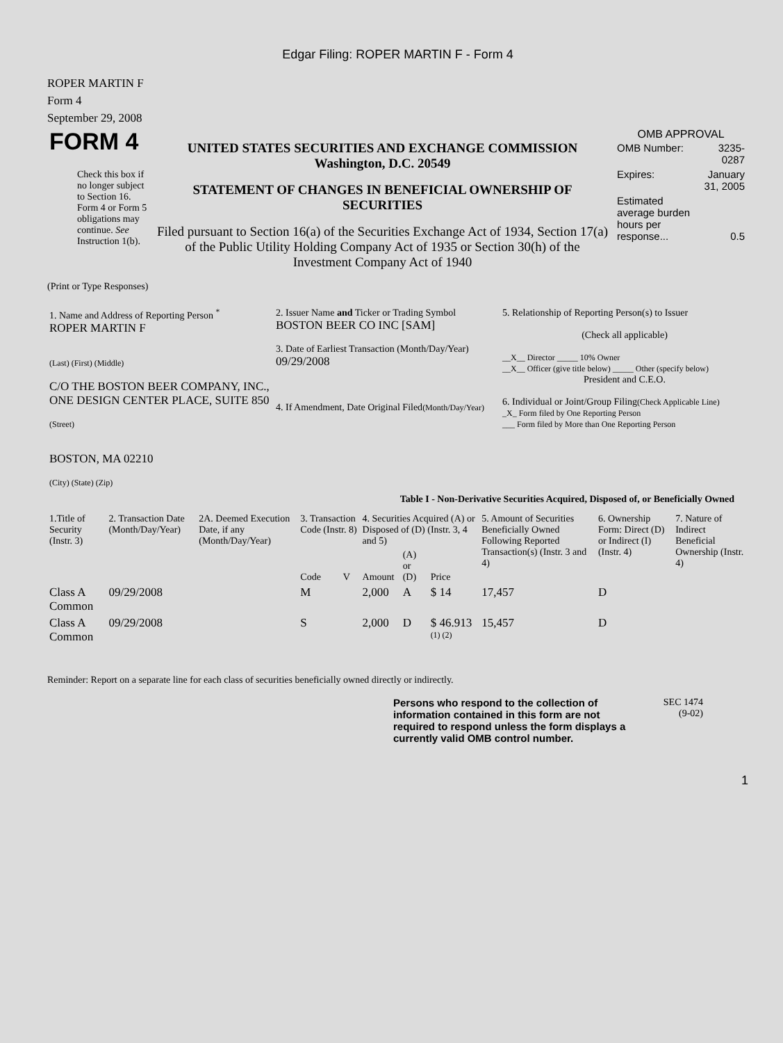Edgar Filing: ROPER MARTIN F - Form 4
ROPER MARTIN F
Form 4
September 29, 2008
| FORM 4 Check this box if no longer subject to Section 16. Form 4 or Form 5 obligations may continue. See Instruction 1(b). | UNITED STATES SECURITIES AND EXCHANGE COMMISSION Washington, D.C. 20549 STATEMENT OF CHANGES IN BENEFICIAL OWNERSHIP OF SECURITIES Filed pursuant to Section 16(a) of the Securities Exchange Act of 1934, Section 17(a) of the Public Utility Holding Company Act of 1935 or Section 30(h) of the Investment Company Act of 1940 | OMB APPROVAL / OMB Number: / 3235-0287 / / Expires: / January 31, 2005 / / Estimated average burden hours per response... / 0.5 / |
(Print or Type Responses)
| 1. Name and Address of Reporting Person <sup>*</sup> ROPER MARTIN F (Last) (First) (Middle) C/O THE BOSTON BEER COMPANY, INC., ONE DESIGN CENTER PLACE, SUITE 850 (Street) BOSTON, MA 02210 (City) (State) (Zip) | 2. Issuer Name and Ticker or Trading Symbol BOSTON BEER CO INC [SAM] 3. Date of Earliest Transaction (Month/Day/Year) 09/29/2008 4. If Amendment, Date Original Filed (Month/Day/Year) | 5. Relationship of Reporting Person(s) to Issuer (Check all applicable) __X__ Director _____ 10% Owner __X__ Officer (give title below) _____ Other (specify below) President and C.E.O. 6. Individual or Joint/Group Filing (Check Applicable Line) _X_ Form filed by One Reporting Person ___ Form filed by More than One Reporting Person |
Table I - Non-Derivative Securities Acquired, Disposed of, or Beneficially Owned
| 1.Title of Security (Instr. 3) | 2. Transaction Date (Month/Day/Year) | 2A. Deemed Execution Date, if any (Month/Day/Year) | 3. Transaction Code (Instr. 8) | | 4. Securities Acquired (A) or Disposed of (D) (Instr. 3, 4 and 5) | | | 5. Amount of Securities Beneficially Owned Following Reported Transaction(s) (Instr. 3 and 4) | 6. Ownership Form: Direct (D) or Indirect (I) (Instr. 4) | 7. Nature of Indirect Beneficial Ownership (Instr. 4) |
| --- | --- | --- | --- | --- | --- | --- | --- | --- | --- | --- |
| | | | Code | V | Amount | (A) or (D) | Price | | | |
| Class A Common | 09/29/2008 | | M | | 2,000 | A | $ 14 | 17,457 | D | |
| Class A Common | 09/29/2008 | | S | | 2,000 | D | $ 46.913 <sup>(1) (2)</sup> | 15,457 | D | |
Reminder: Report on a separate line for each class of securities beneficially owned directly or indirectly.
| Persons who respond to the collection of information contained in this form are not required to respond unless the form displays a currently valid OMB control number. | SEC 1474 (9-02) |
1